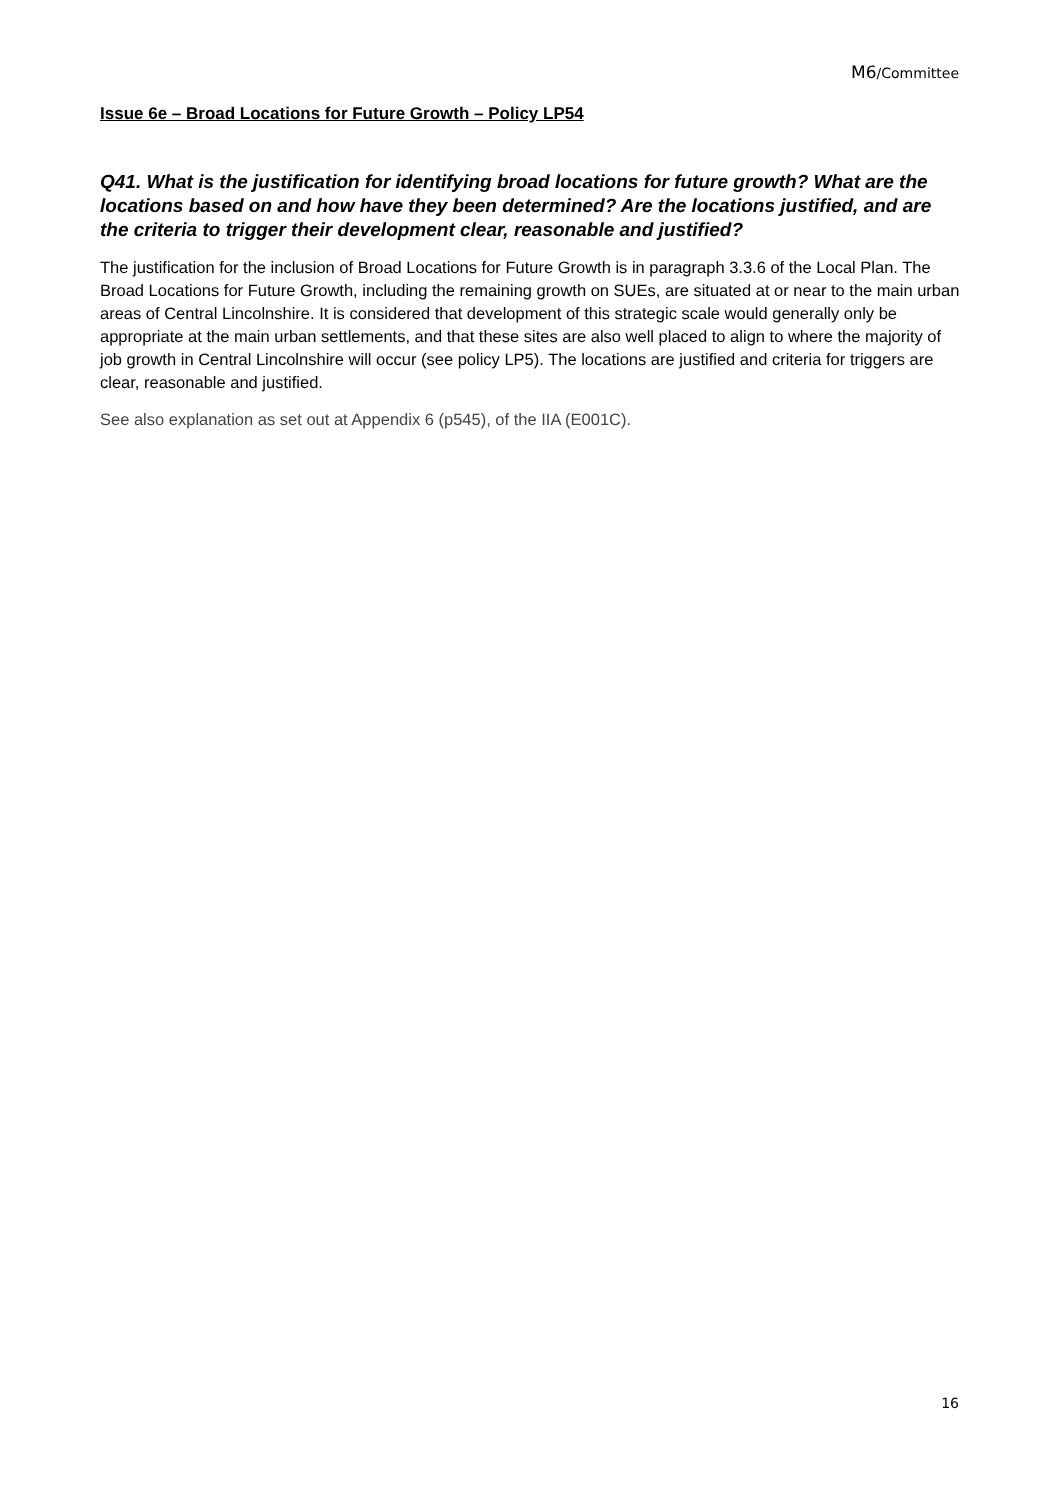M6/Committee
Issue 6e – Broad Locations for Future Growth – Policy LP54
Q41. What is the justification for identifying broad locations for future growth? What are the locations based on and how have they been determined? Are the locations justified, and are the criteria to trigger their development clear, reasonable and justified?
The justification for the inclusion of Broad Locations for Future Growth is in paragraph 3.3.6 of the Local Plan. The Broad Locations for Future Growth, including the remaining growth on SUEs, are situated at or near to the main urban areas of Central Lincolnshire. It is considered that development of this strategic scale would generally only be appropriate at the main urban settlements, and that these sites are also well placed to align to where the majority of job growth in Central Lincolnshire will occur (see policy LP5). The locations are justified and criteria for triggers are clear, reasonable and justified.
See also explanation as set out at Appendix 6 (p545), of the IIA (E001C).
16